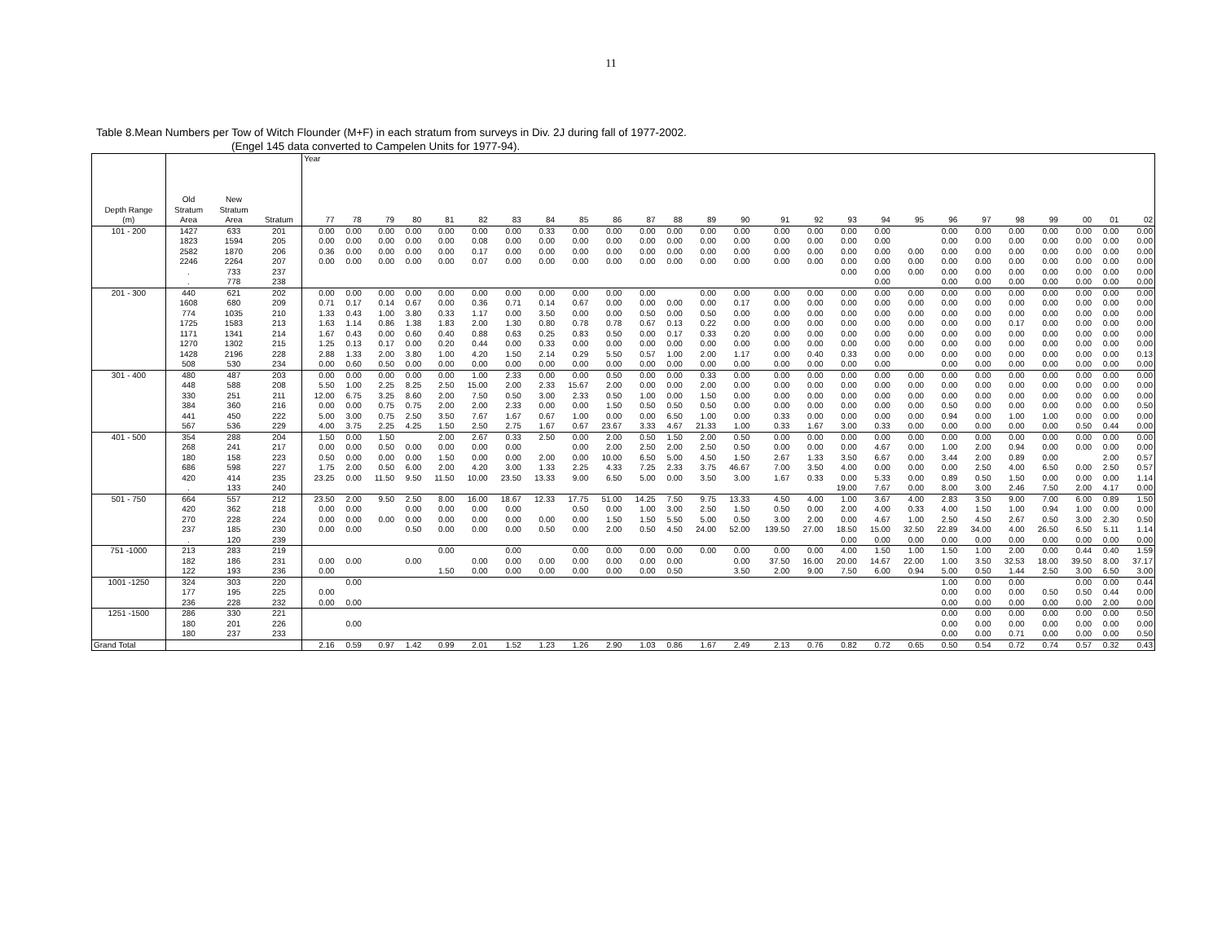11
Table 8.Mean Numbers per Tow of Witch Flounder (M+F) in each stratum from surveys in Div. 2J during fall of 1977-2002.
(Engel 145 data converted to Campelen Units for 1977-94).
| | | | | Year | | | | | | | | | | | | | | | | | | | | | | | | | |
| --- | --- | --- | --- | --- | --- | --- | --- | --- | --- | --- | --- | --- | --- | --- | --- | --- | --- | --- | --- | --- | --- | --- | --- | --- | --- | --- | --- | --- | --- |
| | Old | New | | | | | | | | | | | | | | | | | | | | | | | | | | | |
| Depth Range | Stratum | Stratum | | | | | | | | | | | | | | | | | | | | | | | | | | | |
| (m) | Area | Area | Stratum | 77 | 78 | 79 | 80 | 81 | 82 | 83 | 84 | 85 | 86 | 87 | 88 | 89 | 90 | 91 | 92 | 93 | 94 | 95 | 96 | 97 | 98 | 99 | 00 | 01 | 02 |
| 101 - 200 | 1427 | 633 | 201 | 0.00 | 0.00 | 0.00 | 0.00 | 0.00 | 0.00 | 0.00 | 0.33 | 0.00 | 0.00 | 0.00 | 0.00 | 0.00 | 0.00 | 0.00 | 0.00 | 0.00 | 0.00 | | 0.00 | 0.00 | 0.00 | 0.00 | 0.00 | 0.00 | 0.00 |
| | 1823 | 1594 | 205 | 0.00 | 0.00 | 0.00 | 0.00 | 0.00 | 0.08 | 0.00 | 0.00 | 0.00 | 0.00 | 0.00 | 0.00 | 0.00 | 0.00 | 0.00 | 0.00 | 0.00 | 0.00 | | 0.00 | 0.00 | 0.00 | 0.00 | 0.00 | 0.00 | 0.00 |
| | 2582 | 1870 | 206 | 0.36 | 0.00 | 0.00 | 0.00 | 0.00 | 0.17 | 0.00 | 0.00 | 0.00 | 0.00 | 0.00 | 0.00 | 0.00 | 0.00 | 0.00 | 0.00 | 0.00 | 0.00 | 0.00 | 0.00 | 0.00 | 0.00 | 0.00 | 0.00 | 0.00 | 0.00 |
| | 2246 | 2264 | 207 | 0.00 | 0.00 | 0.00 | 0.00 | 0.00 | 0.07 | 0.00 | 0.00 | 0.00 | 0.00 | 0.00 | 0.00 | 0.00 | 0.00 | 0.00 | 0.00 | 0.00 | 0.00 | 0.00 | 0.00 | 0.00 | 0.00 | 0.00 | 0.00 | 0.00 | 0.00 |
| | . | 733 | 237 | | | | | | | | | | | | | | | | | 0.00 | 0.00 | 0.00 | 0.00 | 0.00 | 0.00 | 0.00 | 0.00 | 0.00 | 0.00 |
| | . | 778 | 238 | | | | | | | | | | | | | | | | | | 0.00 | | 0.00 | 0.00 | 0.00 | 0.00 | 0.00 | 0.00 | 0.00 |
| 201 - 300 | 440 | 621 | 202 | 0.00 | 0.00 | 0.00 | 0.00 | 0.00 | 0.00 | 0.00 | 0.00 | 0.00 | 0.00 | 0.00 | | 0.00 | 0.00 | 0.00 | 0.00 | 0.00 | 0.00 | 0.00 | 0.00 | 0.00 | 0.00 | 0.00 | 0.00 | 0.00 | 0.00 |
| | 1608 | 680 | 209 | 0.71 | 0.17 | 0.14 | 0.67 | 0.00 | 0.36 | 0.71 | 0.14 | 0.67 | 0.00 | 0.00 | 0.00 | 0.00 | 0.17 | 0.00 | 0.00 | 0.00 | 0.00 | 0.00 | 0.00 | 0.00 | 0.00 | 0.00 | 0.00 | 0.00 | 0.00 |
| | 774 | 1035 | 210 | 1.33 | 0.43 | 1.00 | 3.80 | 0.33 | 1.17 | 0.00 | 3.50 | 0.00 | 0.00 | 0.50 | 0.00 | 0.50 | 0.00 | 0.00 | 0.00 | 0.00 | 0.00 | 0.00 | 0.00 | 0.00 | 0.00 | 0.00 | 0.00 | 0.00 | 0.00 |
| | 1725 | 1583 | 213 | 1.63 | 1.14 | 0.86 | 1.38 | 1.83 | 2.00 | 1.30 | 0.80 | 0.78 | 0.78 | 0.67 | 0.13 | 0.22 | 0.00 | 0.00 | 0.00 | 0.00 | 0.00 | 0.00 | 0.00 | 0.00 | 0.17 | 0.00 | 0.00 | 0.00 | 0.00 |
| | 1171 | 1341 | 214 | 1.67 | 0.43 | 0.00 | 0.60 | 0.40 | 0.88 | 0.63 | 0.25 | 0.83 | 0.50 | 0.00 | 0.17 | 0.33 | 0.20 | 0.00 | 0.00 | 0.00 | 0.00 | 0.00 | 0.00 | 0.00 | 0.00 | 0.00 | 0.00 | 0.00 | 0.00 |
| | 1270 | 1302 | 215 | 1.25 | 0.13 | 0.17 | 0.00 | 0.20 | 0.44 | 0.00 | 0.33 | 0.00 | 0.00 | 0.00 | 0.00 | 0.00 | 0.00 | 0.00 | 0.00 | 0.00 | 0.00 | 0.00 | 0.00 | 0.00 | 0.00 | 0.00 | 0.00 | 0.00 | 0.00 |
| | 1428 | 2196 | 228 | 2.88 | 1.33 | 2.00 | 3.80 | 1.00 | 4.20 | 1.50 | 2.14 | 0.29 | 5.50 | 0.57 | 1.00 | 2.00 | 1.17 | 0.00 | 0.40 | 0.33 | 0.00 | 0.00 | 0.00 | 0.00 | 0.00 | 0.00 | 0.00 | 0.00 | 0.13 |
| | 508 | 530 | 234 | 0.00 | 0.60 | 0.50 | 0.00 | 0.00 | 0.00 | 0.00 | 0.00 | 0.00 | 0.00 | 0.00 | 0.00 | 0.00 | 0.00 | 0.00 | 0.00 | 0.00 | 0.00 | | 0.00 | 0.00 | 0.00 | 0.00 | 0.00 | 0.00 | 0.00 |
| 301 - 400 | 480 | 487 | 203 | 0.00 | 0.00 | 0.00 | 0.00 | 0.00 | 1.00 | 2.33 | 0.00 | 0.00 | 0.50 | 0.00 | 0.00 | 0.33 | 0.00 | 0.00 | 0.00 | 0.00 | 0.00 | 0.00 | 0.00 | 0.00 | 0.00 | 0.00 | 0.00 | 0.00 | 0.00 |
| | 448 | 588 | 208 | 5.50 | 1.00 | 2.25 | 8.25 | 2.50 | 15.00 | 2.00 | 2.33 | 15.67 | 2.00 | 0.00 | 0.00 | 2.00 | 0.00 | 0.00 | 0.00 | 0.00 | 0.00 | 0.00 | 0.00 | 0.00 | 0.00 | 0.00 | 0.00 | 0.00 | 0.00 |
| | 330 | 251 | 211 | 12.00 | 6.75 | 3.25 | 8.60 | 2.00 | 7.50 | 0.50 | 3.00 | 2.33 | 0.50 | 1.00 | 0.00 | 1.50 | 0.00 | 0.00 | 0.00 | 0.00 | 0.00 | 0.00 | 0.00 | 0.00 | 0.00 | 0.00 | 0.00 | 0.00 | 0.00 |
| | 384 | 360 | 216 | 0.00 | 0.00 | 0.75 | 0.75 | 2.00 | 2.00 | 2.33 | 0.00 | 0.00 | 1.50 | 0.50 | 0.50 | 0.50 | 0.00 | 0.00 | 0.00 | 0.00 | 0.00 | 0.00 | 0.50 | 0.00 | 0.00 | 0.00 | 0.00 | 0.00 | 0.50 |
| | 441 | 450 | 222 | 5.00 | 3.00 | 0.75 | 2.50 | 3.50 | 7.67 | 1.67 | 0.67 | 1.00 | 0.00 | 0.00 | 6.50 | 1.00 | 0.00 | 0.33 | 0.00 | 0.00 | 0.00 | 0.00 | 0.94 | 0.00 | 1.00 | 1.00 | 0.00 | 0.00 | 0.00 |
| | 567 | 536 | 229 | 4.00 | 3.75 | 2.25 | 4.25 | 1.50 | 2.50 | 2.75 | 1.67 | 0.67 | 23.67 | 3.33 | 4.67 | 21.33 | 1.00 | 0.33 | 1.67 | 3.00 | 0.33 | 0.00 | 0.00 | 0.00 | 0.00 | 0.00 | 0.50 | 0.44 | 0.00 |
| 401 - 500 | 354 | 288 | 204 | 1.50 | 0.00 | 1.50 | | 2.00 | 2.67 | 0.33 | 2.50 | 0.00 | 2.00 | 0.50 | 1.50 | 2.00 | 0.50 | 0.00 | 0.00 | 0.00 | 0.00 | 0.00 | 0.00 | 0.00 | 0.00 | 0.00 | 0.00 | 0.00 | 0.00 |
| | 268 | 241 | 217 | 0.00 | 0.00 | 0.50 | 0.00 | 0.00 | 0.00 | 0.00 | | 0.00 | 2.00 | 2.50 | 2.00 | 2.50 | 0.50 | 0.00 | 0.00 | 0.00 | 4.67 | 0.00 | 1.00 | 2.00 | 0.94 | 0.00 | 0.00 | 0.00 | 0.00 |
| | 180 | 158 | 223 | 0.50 | 0.00 | 0.00 | 0.00 | 1.50 | 0.00 | 0.00 | 2.00 | 0.00 | 10.00 | 6.50 | 5.00 | 4.50 | 1.50 | 2.67 | 1.33 | 3.50 | 6.67 | 0.00 | 3.44 | 2.00 | 0.89 | 0.00 | | 2.00 | 0.57 |
| | 686 | 598 | 227 | 1.75 | 2.00 | 0.50 | 6.00 | 2.00 | 4.20 | 3.00 | 1.33 | 2.25 | 4.33 | 7.25 | 2.33 | 3.75 | 46.67 | 7.00 | 3.50 | 4.00 | 0.00 | 0.00 | 0.00 | 2.50 | 4.00 | 6.50 | 0.00 | 2.50 | 0.57 |
| | 420 | 414 | 235 | 23.25 | 0.00 | 11.50 | 9.50 | 11.50 | 10.00 | 23.50 | 13.33 | 9.00 | 6.50 | 5.00 | 0.00 | 3.50 | 3.00 | 1.67 | 0.33 | 0.00 | 5.33 | 0.00 | 0.89 | 0.50 | 1.50 | 0.00 | 0.00 | 0.00 | 1.14 |
| | . | 133 | 240 | | | | | | | | | | | | | | | | | 19.00 | 7.67 | 0.00 | 8.00 | 3.00 | 2.46 | 7.50 | 2.00 | 4.17 | 0.00 |
| 501 - 750 | 664 | 557 | 212 | 23.50 | 2.00 | 9.50 | 2.50 | 8.00 | 16.00 | 18.67 | 12.33 | 17.75 | 51.00 | 14.25 | 7.50 | 9.75 | 13.33 | 4.50 | 4.00 | 1.00 | 3.67 | 4.00 | 2.83 | 3.50 | 9.00 | 7.00 | 6.00 | 0.89 | 1.50 |
| | 420 | 362 | 218 | 0.00 | 0.00 | | 0.00 | 0.00 | 0.00 | 0.00 | | 0.50 | 0.00 | 1.00 | 3.00 | 2.50 | 1.50 | 0.50 | 0.00 | 2.00 | 4.00 | 0.33 | 4.00 | 1.50 | 1.00 | 0.94 | 1.00 | 0.00 | 0.00 |
| | 270 | 228 | 224 | 0.00 | 0.00 | 0.00 | 0.00 | 0.00 | 0.00 | 0.00 | 0.00 | 0.00 | 1.50 | 1.50 | 5.50 | 5.00 | 0.50 | 3.00 | 2.00 | 0.00 | 4.67 | 1.00 | 2.50 | 4.50 | 2.67 | 0.50 | 3.00 | 2.30 | 0.50 |
| | 237 | 185 | 230 | 0.00 | 0.00 | | 0.50 | 0.00 | 0.00 | 0.00 | 0.50 | 0.00 | 2.00 | 0.50 | 4.50 | 24.00 | 52.00 | 139.50 | 27.00 | 18.50 | 15.00 | 32.50 | 22.89 | 34.00 | 4.00 | 26.50 | 6.50 | 5.11 | 1.14 |
| | . | 120 | 239 | | | | | | | | | | | | | | | | | 0.00 | 0.00 | 0.00 | 0.00 | 0.00 | 0.00 | 0.00 | 0.00 | 0.00 | 0.00 |
| 751 -1000 | 213 | 283 | 219 | | | | | 0.00 | | 0.00 | | 0.00 | 0.00 | 0.00 | 0.00 | 0.00 | 0.00 | 0.00 | 0.00 | 4.00 | 1.50 | 1.00 | 1.50 | 1.00 | 2.00 | 0.00 | 0.44 | 0.40 | 1.59 |
| | 182 | 186 | 231 | 0.00 | 0.00 | | 0.00 | | 0.00 | 0.00 | 0.00 | 0.00 | 0.00 | 0.00 | 0.00 | | 0.00 | 37.50 | 16.00 | 20.00 | 14.67 | 22.00 | 1.00 | 3.50 | 32.53 | 18.00 | 39.50 | 8.00 | 37.17 |
| | 122 | 193 | 236 | 0.00 | | | | 1.50 | 0.00 | 0.00 | 0.00 | 0.00 | 0.00 | 0.00 | 0.50 | | 3.50 | 2.00 | 9.00 | 7.50 | 6.00 | 0.94 | 5.00 | 0.50 | 1.44 | 2.50 | 3.00 | 6.50 | 3.00 |
| 1001 -1250 | 324 | 303 | 220 | | 0.00 | | | | | | | | | | | | | | | | | | 1.00 | 0.00 | 0.00 | | 0.00 | 0.00 | 0.44 |
| | 177 | 195 | 225 | 0.00 | | | | | | | | | | | | | | | | | | | 0.00 | 0.00 | 0.00 | 0.50 | 0.50 | 0.44 | 0.00 |
| | 236 | 228 | 232 | 0.00 | 0.00 | | | | | | | | | | | | | | | | | | 0.00 | 0.00 | 0.00 | 0.00 | 0.00 | 2.00 | 0.00 |
| 1251 -1500 | 286 | 330 | 221 | | | | | | | | | | | | | | | | | | | | 0.00 | 0.00 | 0.00 | 0.00 | 0.00 | 0.00 | 0.50 |
| | 180 | 201 | 226 | | 0.00 | | | | | | | | | | | | | | | | | | 0.00 | 0.00 | 0.00 | 0.00 | 0.00 | 0.00 | 0.00 |
| | 180 | 237 | 233 | | | | | | | | | | | | | | | | | | | | 0.00 | 0.00 | 0.71 | 0.00 | 0.00 | 0.00 | 0.50 |
| Grand Total | | | | 2.16 | 0.59 | 0.97 | 1.42 | 0.99 | 2.01 | 1.52 | 1.23 | 1.26 | 2.90 | 1.03 | 0.86 | 1.67 | 2.49 | 2.13 | 0.76 | 0.82 | 0.72 | 0.65 | 0.50 | 0.54 | 0.72 | 0.74 | 0.57 | 0.32 | 0.43 |